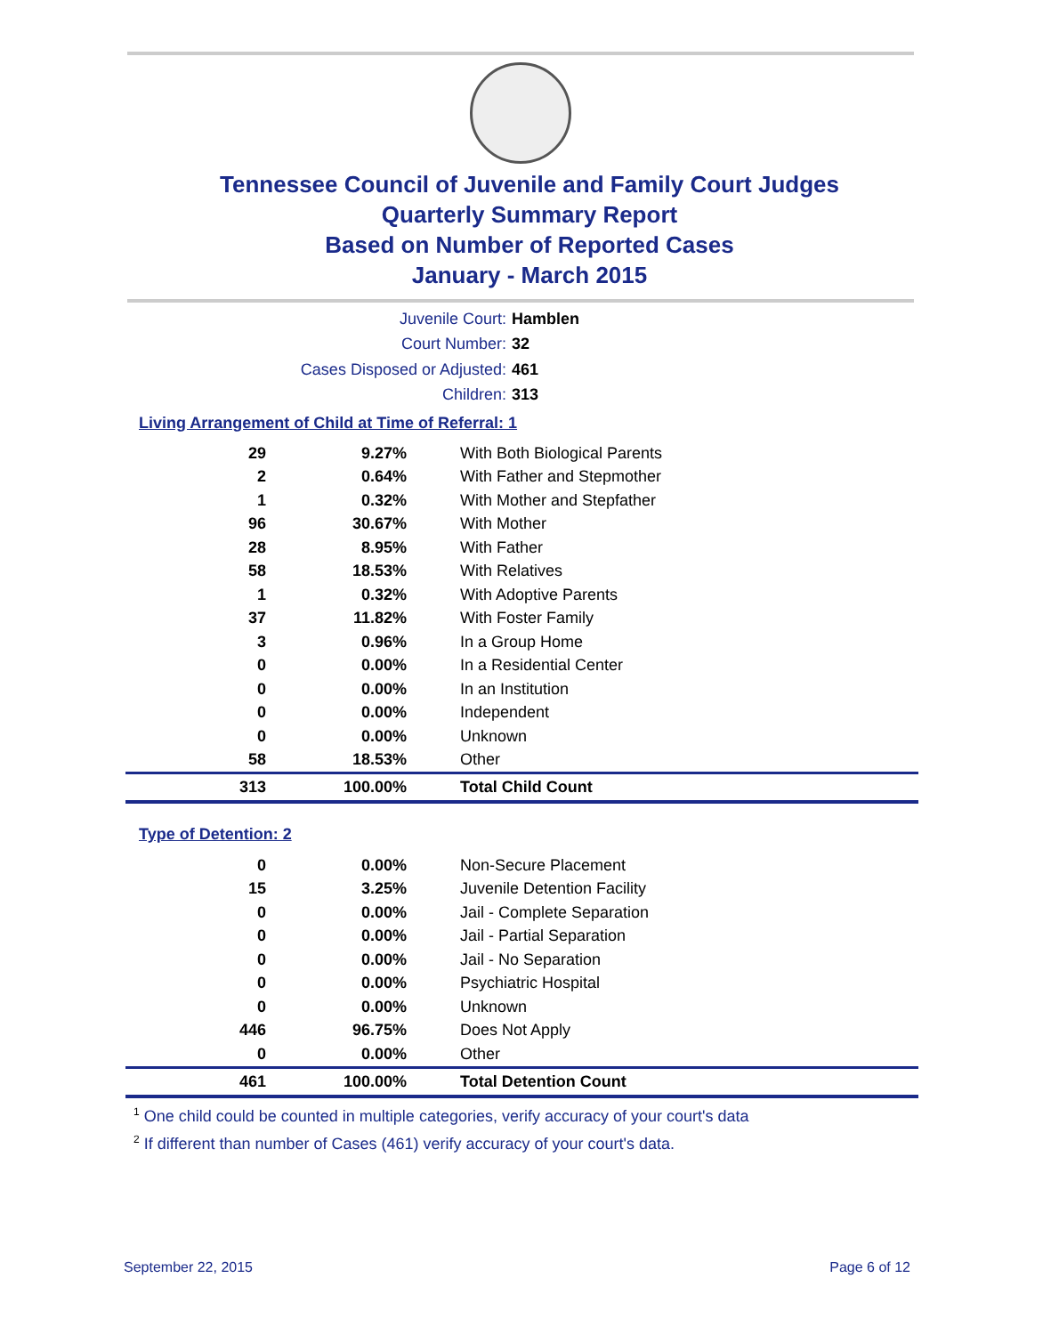Tennessee Council of Juvenile and Family Court Judges
Quarterly Summary Report
Based on Number of Reported Cases
January - March 2015
Juvenile Court: Hamblen
Court Number: 32
Cases Disposed or Adjusted: 461
Children: 313
Living Arrangement of Child at Time of Referral: 1
| 29 | 9.27% | With Both Biological Parents |
| 2 | 0.64% | With Father and Stepmother |
| 1 | 0.32% | With Mother and Stepfather |
| 96 | 30.67% | With Mother |
| 28 | 8.95% | With Father |
| 58 | 18.53% | With Relatives |
| 1 | 0.32% | With Adoptive Parents |
| 37 | 11.82% | With Foster Family |
| 3 | 0.96% | In a Group Home |
| 0 | 0.00% | In a Residential Center |
| 0 | 0.00% | In an Institution |
| 0 | 0.00% | Independent |
| 0 | 0.00% | Unknown |
| 58 | 18.53% | Other |
| 313 | 100.00% | Total Child Count |
Type of Detention: 2
| 0 | 0.00% | Non-Secure Placement |
| 15 | 3.25% | Juvenile Detention Facility |
| 0 | 0.00% | Jail - Complete Separation |
| 0 | 0.00% | Jail - Partial Separation |
| 0 | 0.00% | Jail - No Separation |
| 0 | 0.00% | Psychiatric Hospital |
| 0 | 0.00% | Unknown |
| 446 | 96.75% | Does Not Apply |
| 0 | 0.00% | Other |
| 461 | 100.00% | Total Detention Count |
<sup>1</sup> One child could be counted in multiple categories, verify accuracy of your court's data
<sup>2</sup> If different than number of Cases (461) verify accuracy of your court's data.
September 22, 2015 Page 6 of 12